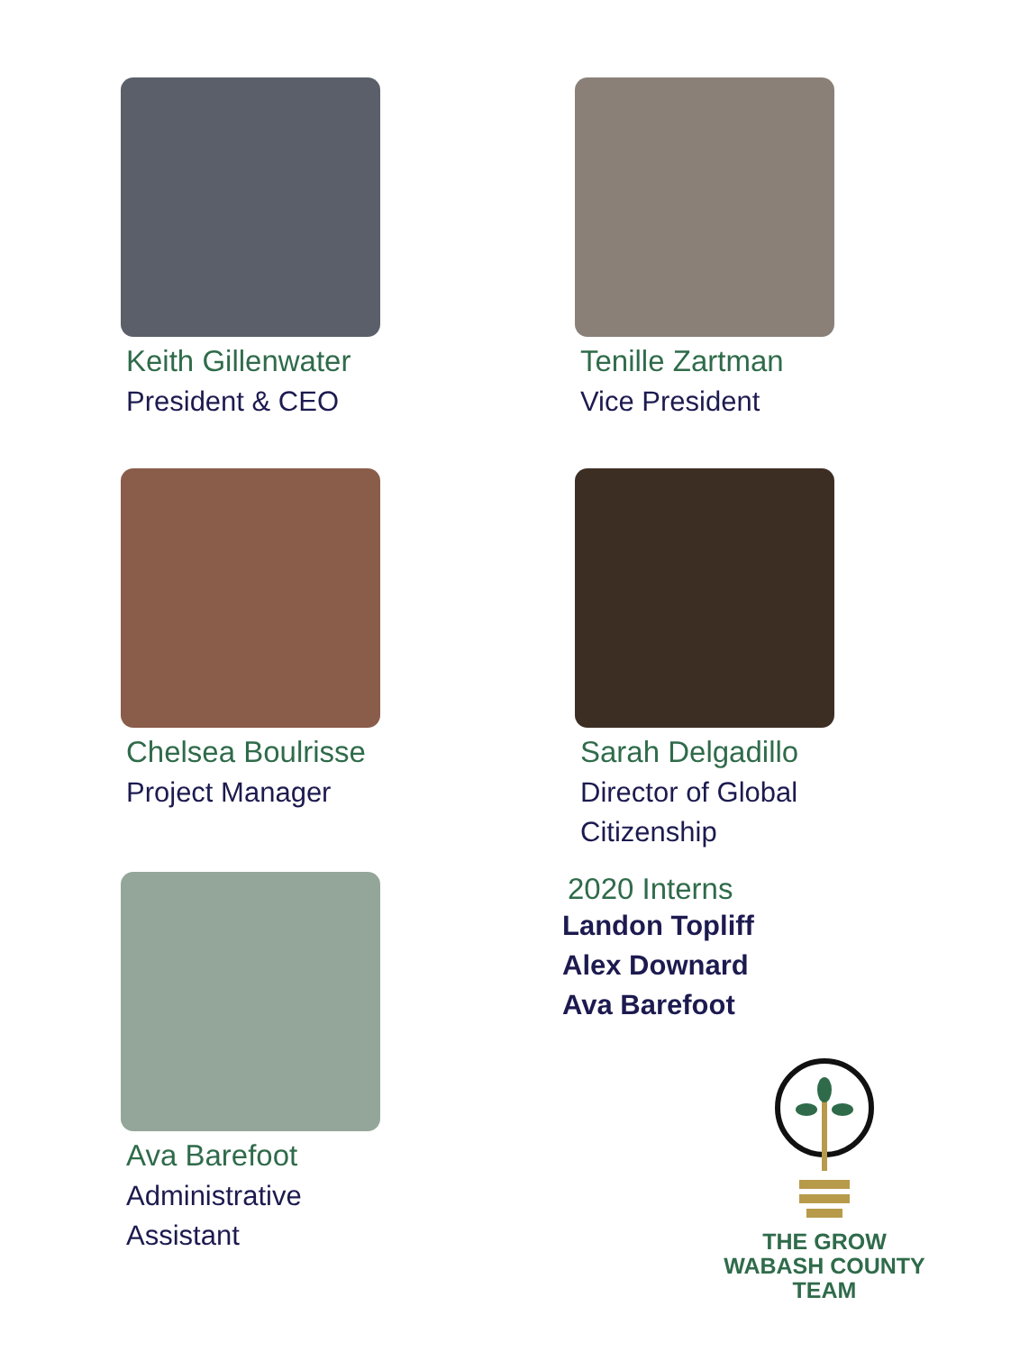Keith Gillenwater
President & CEO
Tenille Zartman
Vice President
Chelsea Boulrisse
Project Manager
Sarah Delgadillo
Director of Global
Citizenship
Ava Barefoot
Administrative
Assistant
2020 Interns
Landon Topliff
Alex Downard
Ava Barefoot
THE GROW
WABASH COUNTY
TEAM